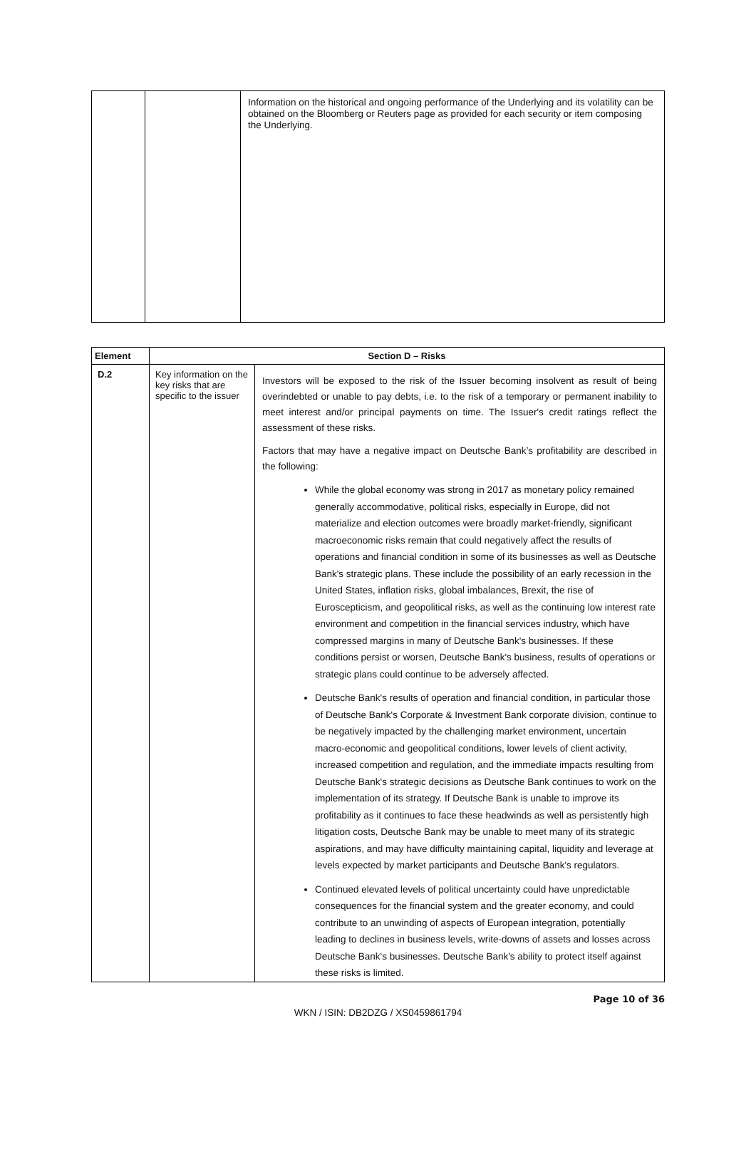| | | Information on the historical and ongoing performance of the Underlying and its volatility can be obtained on the Bloomberg or Reuters page as provided for each security or item composing the Underlying. |
| Element | Section D – Risks | |
| --- | --- | --- |
| D.2 | Key information on the key risks that are specific to the issuer | Investors will be exposed to the risk of the Issuer becoming insolvent as result of being overindebted or unable to pay debts, i.e. to the risk of a temporary or permanent inability to meet interest and/or principal payments on time. The Issuer's credit ratings reflect the assessment of these risks. Factors that may have a negative impact on Deutsche Bank’s profitability are described in the following: While the global economy was strong in 2017 as monetary policy remained generally accommodative, political risks, especially in Europe, did not materialize and election outcomes were broadly market-friendly, significant macroeconomic risks remain that could negatively affect the results of operations and financial condition in some of its businesses as well as Deutsche Bank's strategic plans. These include the possibility of an early recession in the United States, inflation risks, global imbalances, Brexit, the rise of Euroscepticism, and geopolitical risks, as well as the continuing low interest rate environment and competition in the financial services industry, which have compressed margins in many of Deutsche Bank's businesses. If these conditions persist or worsen, Deutsche Bank's business, results of operations or strategic plans could continue to be adversely affected. Deutsche Bank's results of operation and financial condition, in particular those of Deutsche Bank's Corporate & Investment Bank corporate division, continue to be negatively impacted by the challenging market environment, uncertain macro-economic and geopolitical conditions, lower levels of client activity, increased competition and regulation, and the immediate impacts resulting from Deutsche Bank's strategic decisions as Deutsche Bank continues to work on the implementation of its strategy. If Deutsche Bank is unable to improve its profitability as it continues to face these headwinds as well as persistently high litigation costs, Deutsche Bank may be unable to meet many of its strategic aspirations, and may have difficulty maintaining capital, liquidity and leverage at levels expected by market participants and Deutsche Bank's regulators. Continued elevated levels of political uncertainty could have unpredictable consequences for the financial system and the greater economy, and could contribute to an unwinding of aspects of European integration, potentially leading to declines in business levels, write-downs of assets and losses across Deutsche Bank's businesses. Deutsche Bank's ability to protect itself against these risks is limited. |
Page 10 of 36
WKN / ISIN: DB2DZG / XS0459861794